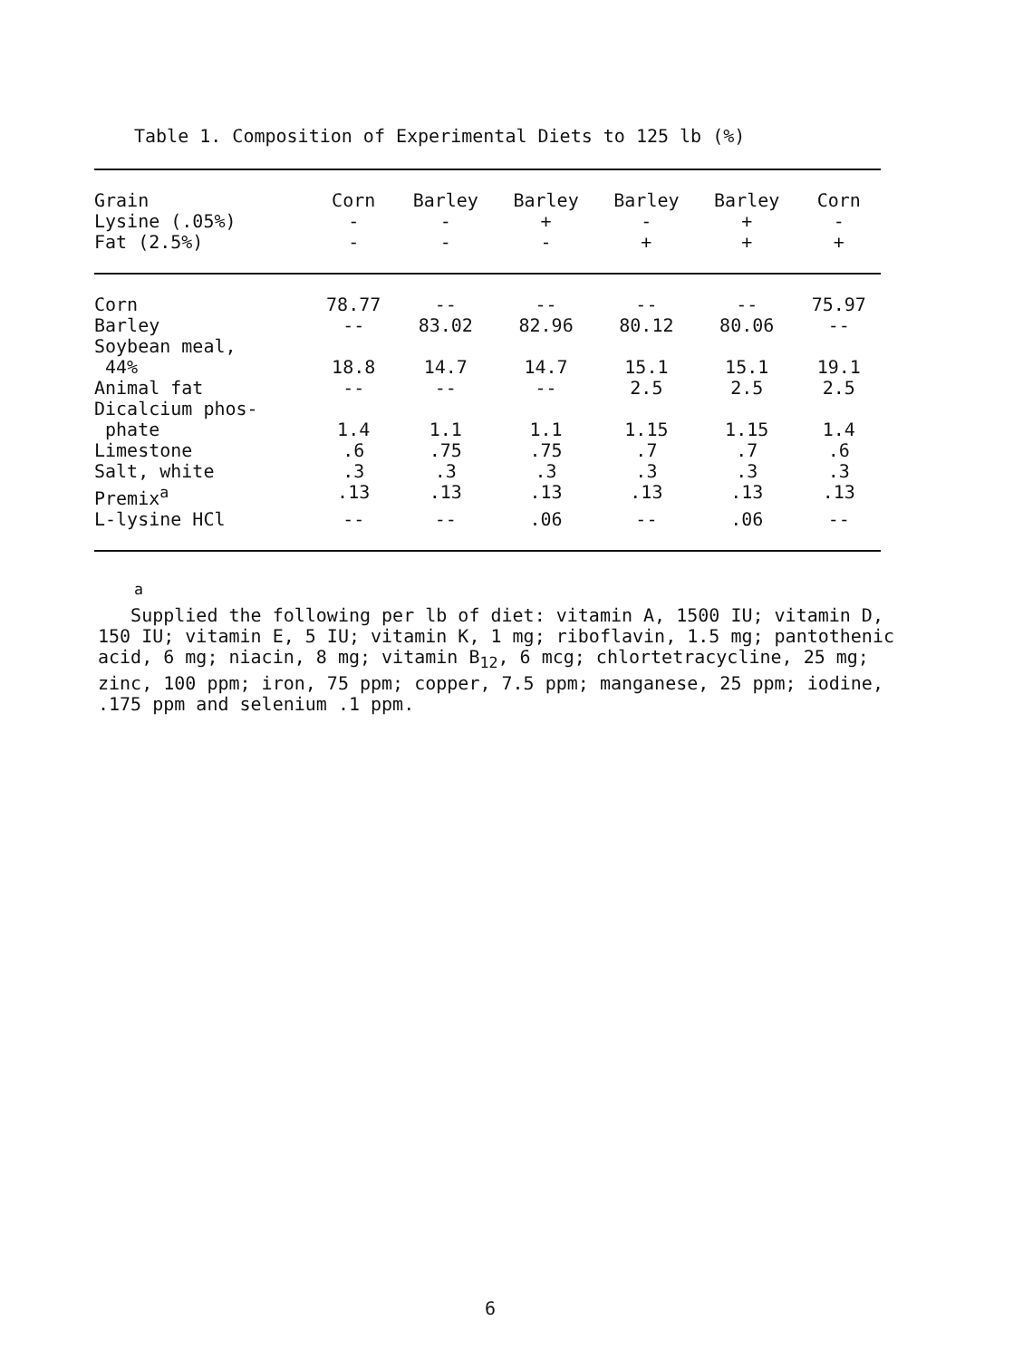Table 1. Composition of Experimental Diets to 125 lb (%)
| Grain | Corn | Barley | Barley | Barley | Barley | Corn |
| --- | --- | --- | --- | --- | --- | --- |
| Lysine (.05%) | - | - | + | - | + | - |
| Fat (2.5%) | - | - | - | + | + | + |
| Corn | 78.77 | -- | -- | -- | -- | 75.97 |
| Barley | -- | 83.02 | 82.96 | 80.12 | 80.06 | -- |
| Soybean meal, 44% | 18.8 | 14.7 | 14.7 | 15.1 | 15.1 | 19.1 |
| Animal fat | -- | -- | -- | 2.5 | 2.5 | 2.5 |
| Dicalcium phos- phate | 1.4 | 1.1 | 1.1 | 1.15 | 1.15 | 1.4 |
| Limestone | .6 | .75 | .75 | .7 | .7 | .6 |
| Salt, white | .3 | .3 | .3 | .3 | .3 | .3 |
| Premix<sup>a</sup> | .13 | .13 | .13 | .13 | .13 | .13 |
| L-lysine HCl | -- | -- | .06 | -- | .06 | -- |
<sup>a</sup>
Supplied the following per lb of diet: vitamin A, 1500 IU; vitamin D, 150 IU; vitamin E, 5 IU; vitamin K, 1 mg; riboflavin, 1.5 mg; pantothenic acid, 6 mg; niacin, 8 mg; vitamin B<sub>12</sub>, 6 mcg; chlortetracycline, 25 mg; zinc, 100 ppm; iron, 75 ppm; copper, 7.5 ppm; manganese, 25 ppm; iodine, .175 ppm and selenium .1 ppm.
6